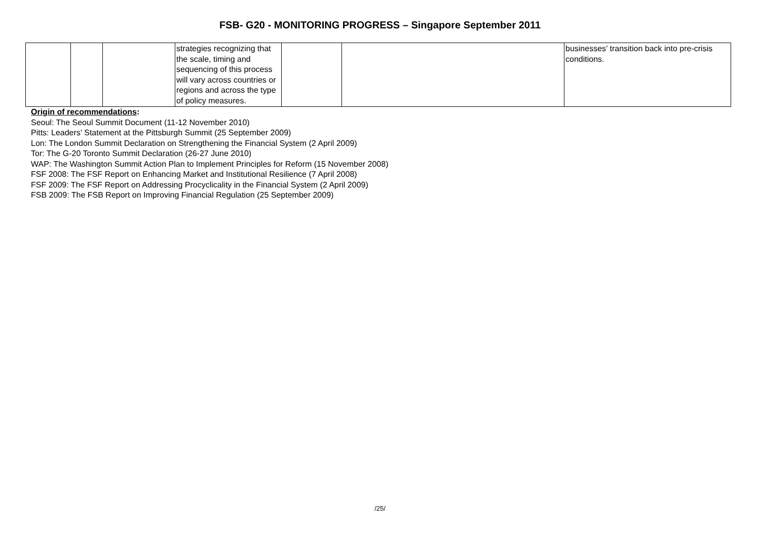FSB- G20 - MONITORING PROGRESS – Singapore September 2011
| | | | strategies recognizing that the scale, timing and sequencing of this process will vary across countries or regions and across the type of policy measures. | | | businesses’ transition back into pre-crisis conditions. |
Origin of recommendations:
Seoul: The Seoul Summit Document (11-12 November 2010)
Pitts: Leaders’ Statement at the Pittsburgh Summit (25 September 2009)
Lon: The London Summit Declaration on Strengthening the Financial System (2 April 2009)
Tor: The G-20 Toronto Summit Declaration (26-27 June 2010)
WAP: The Washington Summit Action Plan to Implement Principles for Reform (15 November 2008)
FSF 2008: The FSF Report on Enhancing Market and Institutional Resilience (7 April 2008)
FSF 2009: The FSF Report on Addressing Procyclicality in the Financial System (2 April 2009)
FSB 2009: The FSB Report on Improving Financial Regulation (25 September 2009)
/25/